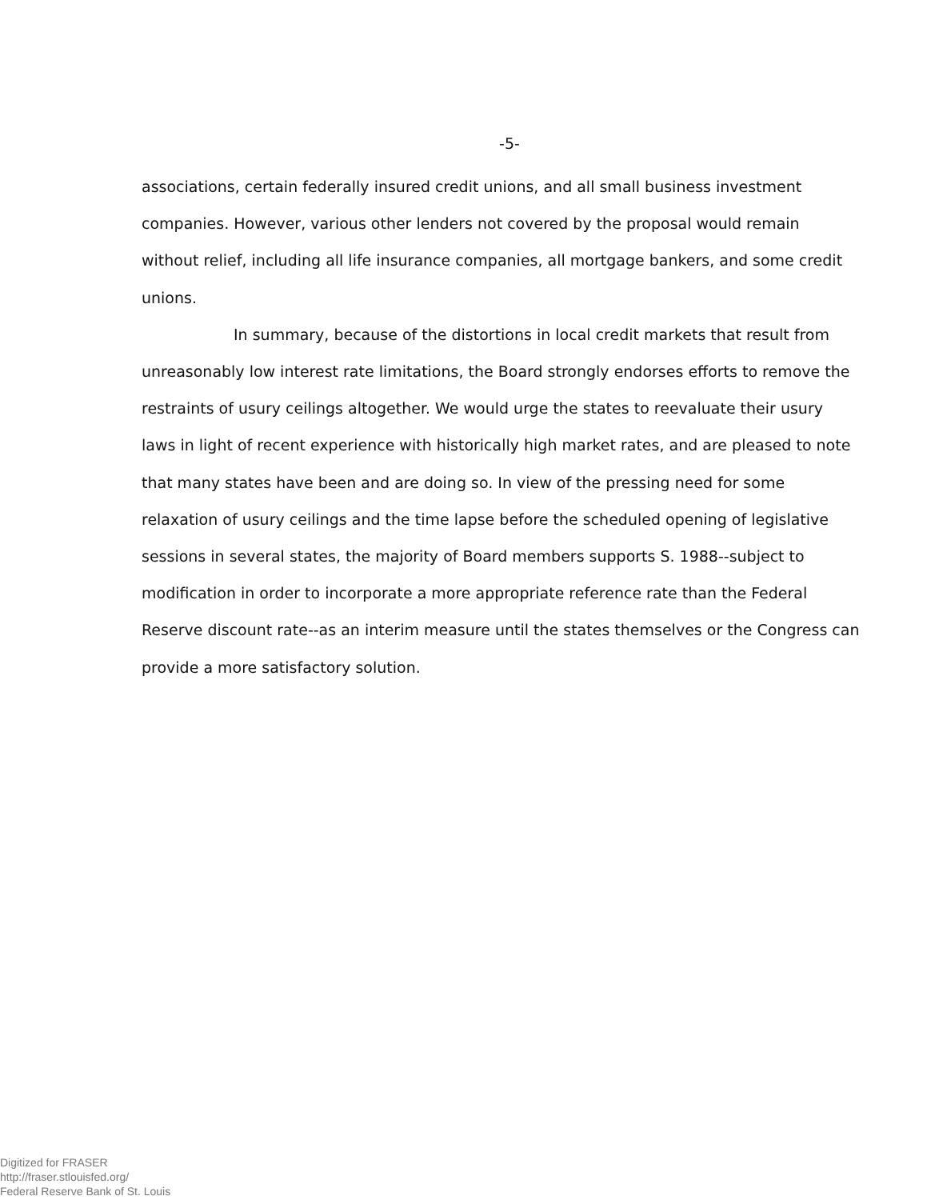-5-
associations, certain federally insured credit unions, and all small business investment companies. However, various other lenders not covered by the proposal would remain without relief, including all life insurance companies, all mortgage bankers, and some credit unions.
In summary, because of the distortions in local credit markets that result from unreasonably low interest rate limitations, the Board strongly endorses efforts to remove the restraints of usury ceilings altogether. We would urge the states to reevaluate their usury laws in light of recent experience with historically high market rates, and are pleased to note that many states have been and are doing so. In view of the pressing need for some relaxation of usury ceilings and the time lapse before the scheduled opening of legislative sessions in several states, the majority of Board members supports S. 1988--subject to modification in order to incorporate a more appropriate reference rate than the Federal Reserve discount rate--as an interim measure until the states themselves or the Congress can provide a more satisfactory solution.
Digitized for FRASER
http://fraser.stlouisfed.org/
Federal Reserve Bank of St. Louis